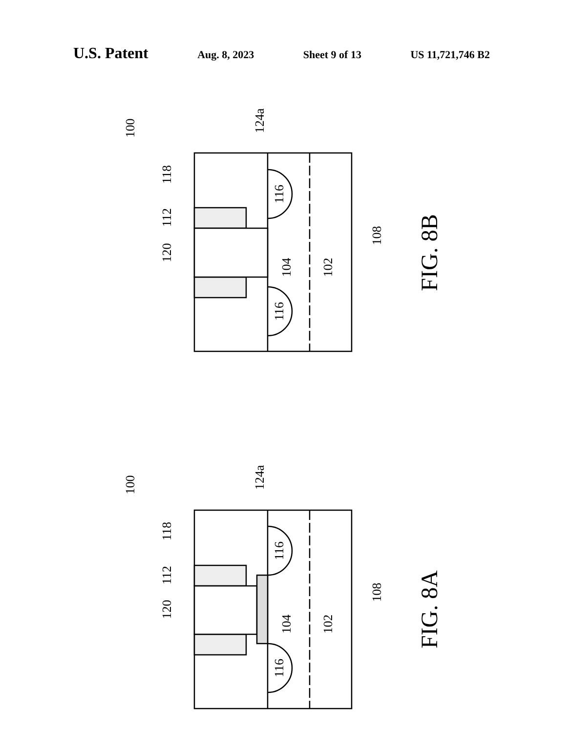U.S. Patent Aug. 8, 2023 Sheet 9 of 13 US 11,721,746 B2
100
118
112
120
124a
108
116
116
104
102
FIG. 8B
100
118
112
120
124a
108
116
116
104
102
FIG. 8A